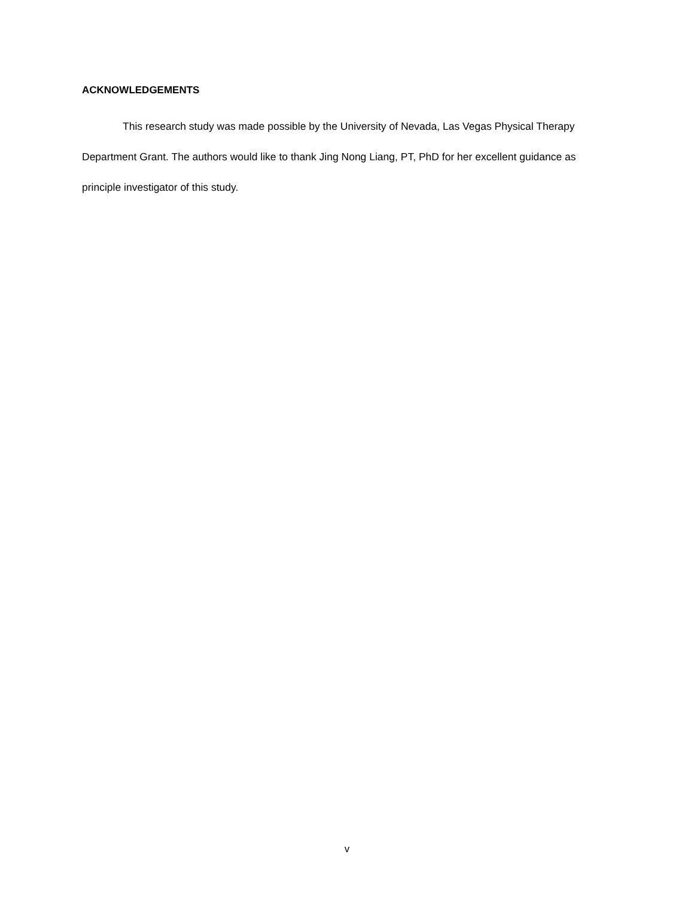ACKNOWLEDGEMENTS
This research study was made possible by the University of Nevada, Las Vegas Physical Therapy Department Grant. The authors would like to thank Jing Nong Liang, PT, PhD for her excellent guidance as principle investigator of this study.
v